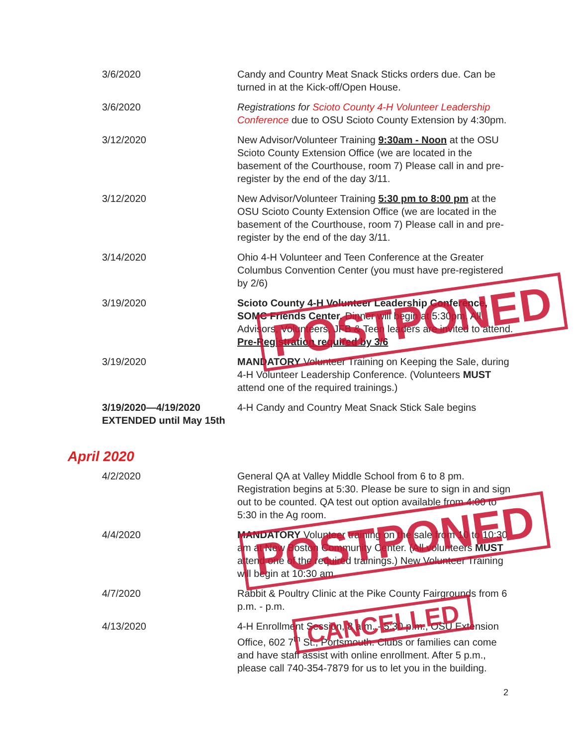| 3/6/2020 | Candy and Country Meat Snack Sticks orders due. Can be turned in at the Kick-off/Open House. |
| 3/6/2020 | Registrations for Scioto County 4-H Volunteer Leadership Conference due to OSU Scioto County Extension by 4:30pm. |
| 3/12/2020 | New Advisor/Volunteer Training 9:30am - Noon at the OSU Scioto County Extension Office (we are located in the basement of the Courthouse, room 7) Please call in and pre-register by the end of the day 3/11. |
| 3/12/2020 | New Advisor/Volunteer Training 5:30 pm to 8:00 pm at the OSU Scioto County Extension Office (we are located in the basement of the Courthouse, room 7) Please call in and pre-register by the end of the day 3/11. |
| 3/14/2020 | Ohio 4-H Volunteer and Teen Conference at the Greater Columbus Convention Center (you must have pre-registered by 2/6) |
| 3/19/2020 | Scioto County 4-H Volunteer Leadership Conference, SOMC Friends Center. Dinner will begin at 5:30pm. All Advisors, Volunteers, JFB & Teen leaders are invited to attend. Pre-Registration required by 3/6 |
| 3/19/2020 | MANDATORY Volunteer Training on Keeping the Sale, during 4-H Volunteer Leadership Conference. (Volunteers MUST attend one of the required trainings.) |
| 3/19/2020—4/19/2020 EXTENDED until May 15th | 4-H Candy and Country Meat Snack Stick Sale begins |
April 2020
| 4/2/2020 | General QA at Valley Middle School from 6 to 8 pm. Registration begins at 5:30. Please be sure to sign in and sign out to be counted. QA test out option available from 4:00 to 5:30 in the Ag room. |
| 4/4/2020 | MANDATORY Volunteer training on the sale from 10 to 10:30 am at New Boston Community Center. (All volunteers MUST attend one of the required trainings.) New Volunteer Training will begin at 10:30 am. |
| 4/7/2020 | Rabbit & Poultry Clinic at the Pike County Fairgrounds from 6 p.m. - p.m. |
| 4/13/2020 | 4-H Enrollment Session, 8 a.m. - 5:30 p.m., OSU Extension Office, 602 7<sup>th</sup> St., Portsmouth. Clubs or families can come and have staff assist with online enrollment. After 5 p.m., please call 740-354-7879 for us to let you in the building. |
POSTPONED
POSTPONED
CANCELLED
2